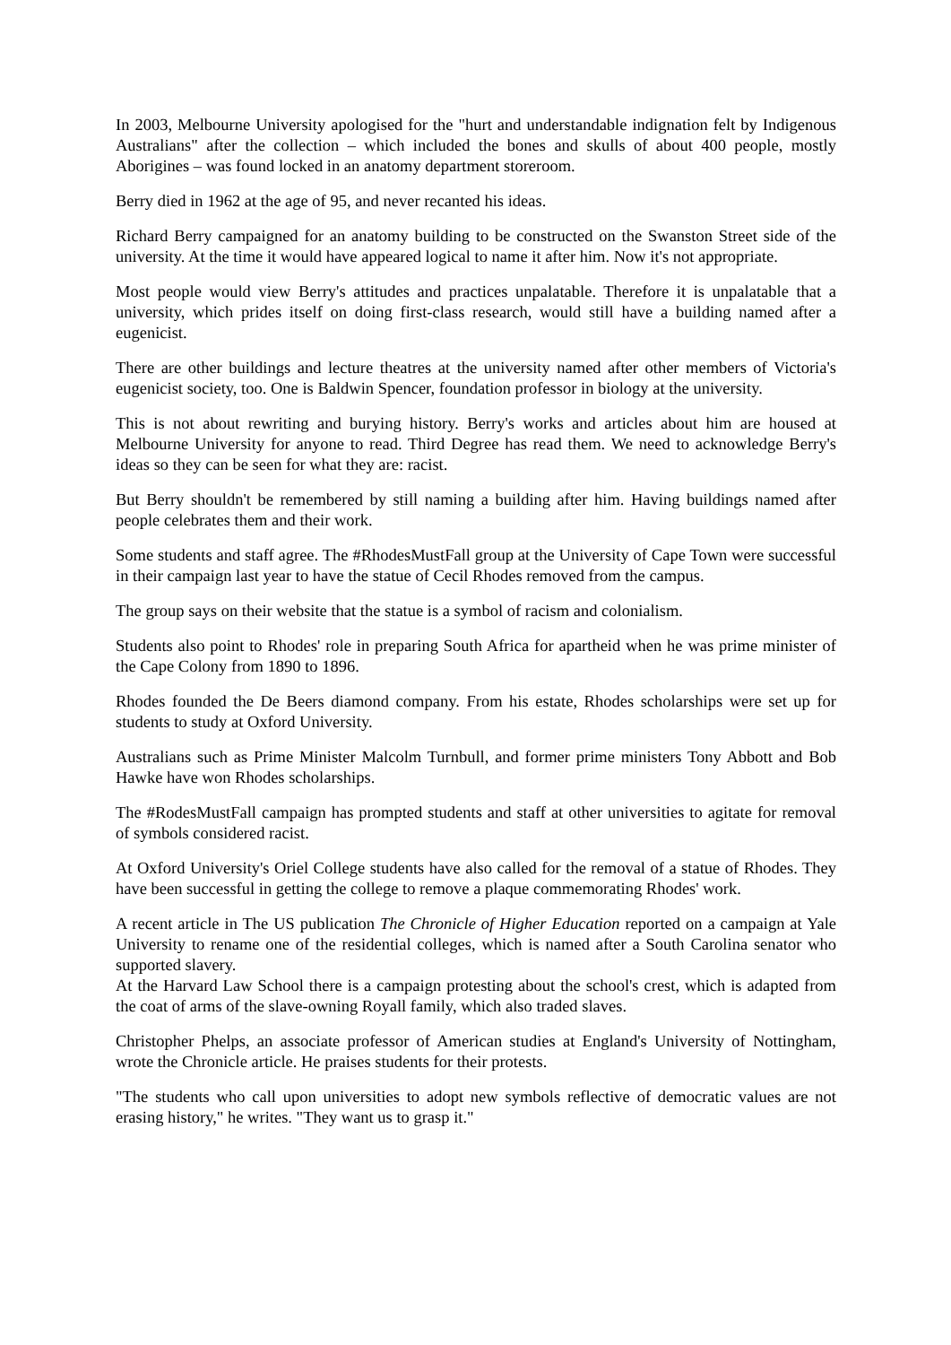In 2003, Melbourne University apologised for the "hurt and understandable indignation felt by Indigenous Australians" after the collection – which included the bones and skulls of about 400 people, mostly Aborigines – was found locked in an anatomy department storeroom.
Berry died in 1962 at the age of 95, and never recanted his ideas.
Richard Berry campaigned for an anatomy building to be constructed on the Swanston Street side of the university. At the time it would have appeared logical to name it after him. Now it's not appropriate.
Most people would view Berry's attitudes and practices unpalatable. Therefore it is unpalatable that a university, which prides itself on doing first-class research, would still have a building named after a eugenicist.
There are other buildings and lecture theatres at the university named after other members of Victoria's eugenicist society, too. One is Baldwin Spencer, foundation professor in biology at the university.
This is not about rewriting and burying history. Berry's works and articles about him are housed at Melbourne University for anyone to read. Third Degree has read them. We need to acknowledge Berry's ideas so they can be seen for what they are: racist.
But Berry shouldn't be remembered by still naming a building after him. Having buildings named after people celebrates them and their work.
Some students and staff agree. The #RhodesMustFall group at the University of Cape Town were successful in their campaign last year to have the statue of Cecil Rhodes removed from the campus.
The group says on their website that the statue is a symbol of racism and colonialism.
Students also point to Rhodes' role in preparing South Africa for apartheid when he was prime minister of the Cape Colony from 1890 to 1896.
Rhodes founded the De Beers diamond company. From his estate, Rhodes scholarships were set up for students to study at Oxford University.
Australians such as Prime Minister Malcolm Turnbull, and former prime ministers Tony Abbott and Bob Hawke have won Rhodes scholarships.
The #RodesMustFall campaign has prompted students and staff at other universities to agitate for removal of symbols considered racist.
At Oxford University's Oriel College students have also called for the removal of a statue of Rhodes. They have been successful in getting the college to remove a plaque commemorating Rhodes' work.
A recent article in The US publication The Chronicle of Higher Education reported on a campaign at Yale University to rename one of the residential colleges, which is named after a South Carolina senator who supported slavery.
At the Harvard Law School there is a campaign protesting about the school's crest, which is adapted from the coat of arms of the slave-owning Royall family, which also traded slaves.
Christopher Phelps, an associate professor of American studies at England's University of Nottingham, wrote the Chronicle article. He praises students for their protests.
"The students who call upon universities to adopt new symbols reflective of democratic values are not erasing history," he writes. "They want us to grasp it."